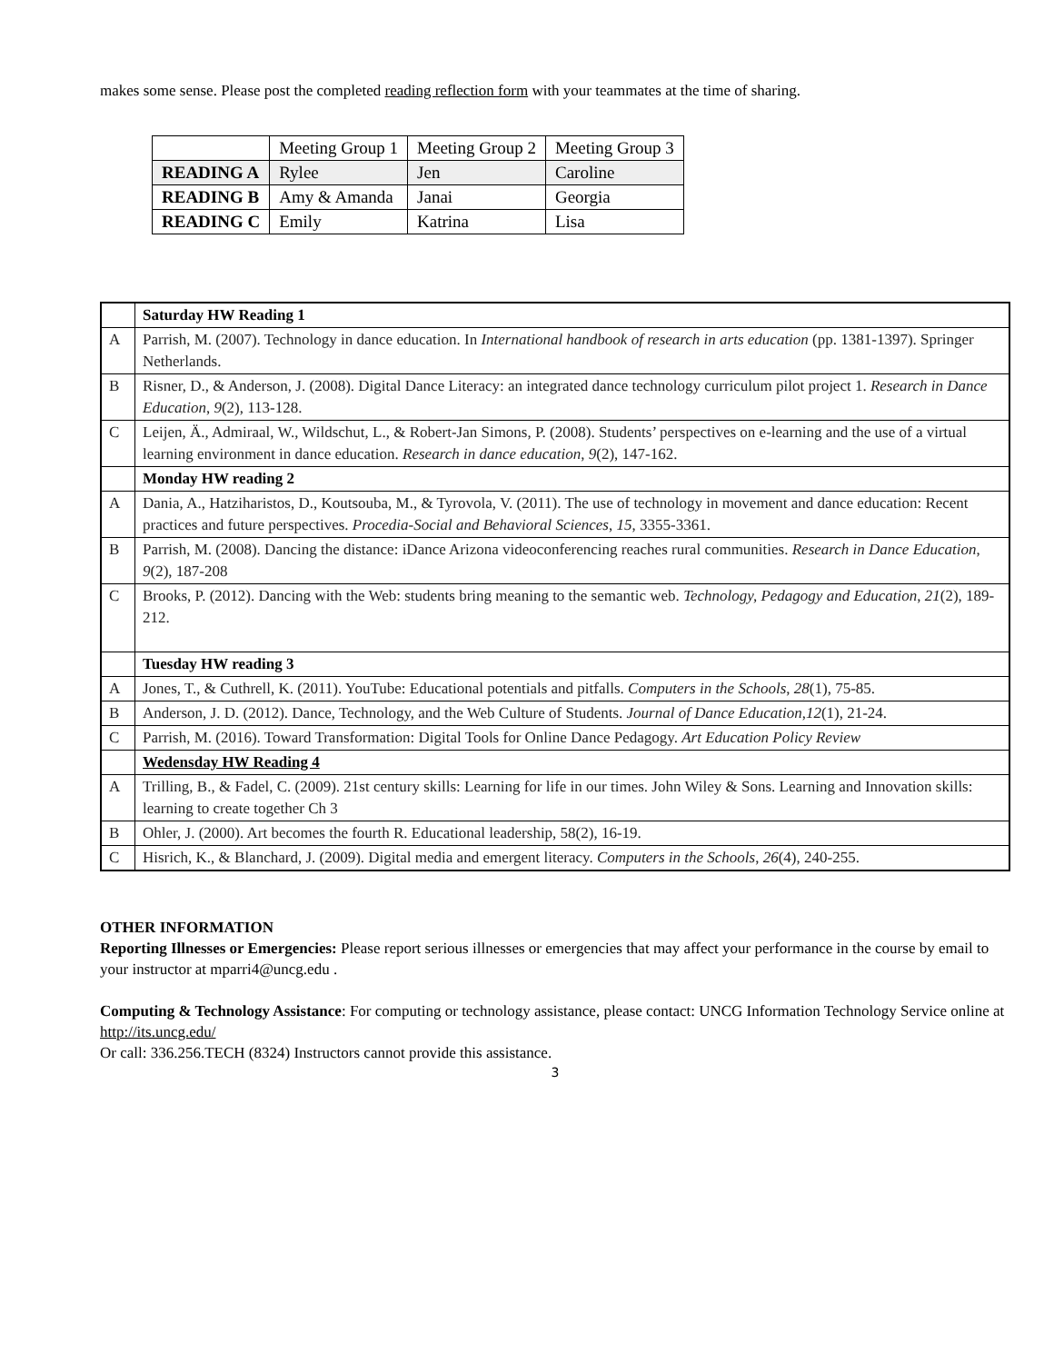makes some sense. Please post the completed reading reflection form with your teammates at the time of sharing.
| | Meeting Group 1 | Meeting Group 2 | Meeting Group 3 |
| READING A | Rylee | Jen | Caroline |
| READING B | Amy & Amanda | Janai | Georgia |
| READING C | Emily | Katrina | Lisa |
| | Saturday HW Reading 1 |
| A | Parrish, M. (2007). Technology in dance education. In International handbook of research in arts education (pp. 1381-1397). Springer Netherlands. |
| B | Risner, D., & Anderson, J. (2008). Digital Dance Literacy: an integrated dance technology curriculum pilot project 1. Research in Dance Education , 9 (2), 113-128. |
| C | Leijen, Ä., Admiraal, W., Wildschut, L., & Robert-Jan Simons, P. (2008). Students’ perspectives on e-learning and the use of a virtual learning environment in dance education. Research in dance education , 9 (2), 147-162. |
| | Monday HW reading 2 |
| A | Dania, A., Hatziharistos, D., Koutsouba, M., & Tyrovola, V. (2011). The use of technology in movement and dance education: Recent practices and future perspectives. Procedia-Social and Behavioral Sciences , 15 , 3355-3361. |
| B | Parrish, M. (2008). Dancing the distance: iDance Arizona videoconferencing reaches rural communities. Research in Dance Education , 9 (2), 187-208 |
| C | Brooks, P. (2012). Dancing with the Web: students bring meaning to the semantic web. Technology, Pedagogy and Education , 21 (2), 189-212. |
| | Tuesday HW reading 3 |
| A | Jones, T., & Cuthrell, K. (2011). YouTube: Educational potentials and pitfalls. Computers in the Schools , 28 (1), 75-85. |
| B | Anderson, J. D. (2012). Dance, Technology, and the Web Culture of Students. Journal of Dance Education , 12 (1), 21-24. |
| C | Parrish, M. (2016). Toward Transformation: Digital Tools for Online Dance Pedagogy. Art Education Policy Review |
| | Wedensday HW Reading 4 |
| A | Trilling, B., & Fadel, C. (2009). 21st century skills: Learning for life in our times. John Wiley & Sons. Learning and Innovation skills: learning to create together Ch 3 |
| B | Ohler, J. (2000). Art becomes the fourth R. Educational leadership, 58(2), 16-19. |
| C | Hisrich, K., & Blanchard, J. (2009). Digital media and emergent literacy. Computers in the Schools , 26 (4), 240-255. |
OTHER INFORMATION
Reporting Illnesses or Emergencies: Please report serious illnesses or emergencies that may affect your performance in the course by email to your instructor at mparri4@uncg.edu .
Computing & Technology Assistance: For computing or technology assistance, please contact: UNCG Information Technology Service online at http://its.uncg.edu/
Or call: 336.256.TECH (8324) Instructors cannot provide this assistance.
3